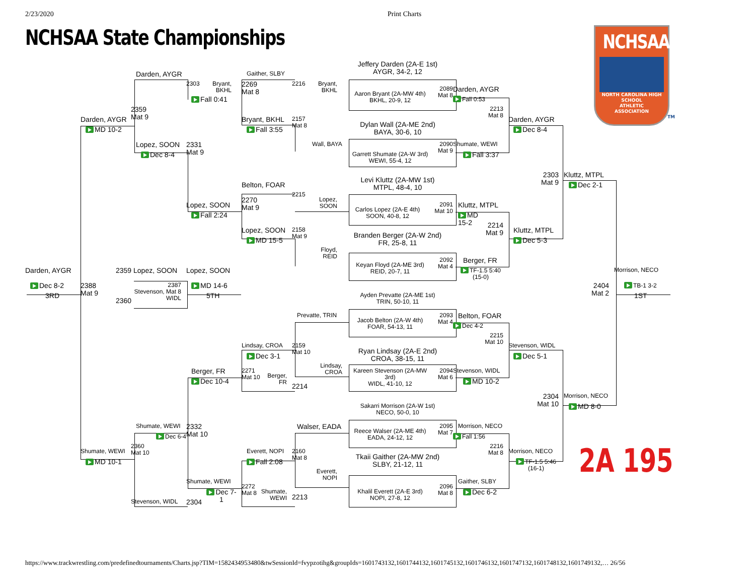2/23/2020
Print Charts
NCHSAA State Championships
NCHSAA
NORTH CAROLINA HIGH SCHOOL
ATHLETIC
ASSOCIATION
TM
Jeffery Darden (2A-E 1st)
AYGR, 34-2, 12
Darden, AYGR
Gaither, SLBY
2303
2269
Mat 8
Bryant,
BKHL
2216
Bryant,
BKHL
2089
Mat 8
Darden, AYGR
Aaron Bryant (2A-MW 4th)
BKHL, 20-9, 12
Fall 0:41
Fall 0:53
2359
Mat 9
2213
Mat 8
Darden, AYGR
Bryant, BKHL
2157
Mat 8
Darden, AYGR
Dylan Wall (2A-ME 2nd)
BAYA, 30-6, 10
MD 10-2
Fall 3:55
Dec 8-4
Lopez, SOON
2331
Mat 9
Wall, BAYA
2090
Mat 9
Shumate, WEWI
Garrett Shumate (2A-W 3rd)
WEWI, 55-4, 12
Dec 8-4
Fall 3:37
2303
Mat 9
Kluttz, MTPL
Levi Kluttz (2A-MW 1st)
MTPL, 48-4, 10
Dec 2-1
Belton, FOAR
2215
2270
Mat 9
Lopez,
SOON
Lopez, SOON
2091
Mat 10
Kluttz, MTPL
Carlos Lopez (2A-E 4th)
SOON, 40-8, 12
Fall 2:24
MD
15-2
2214
Mat 9
Lopez, SOON
2158
Mat 9
Kluttz, MTPL
Branden Berger (2A-W 2nd)
FR, 25-8, 11
MD 15-5
Dec 5-3
Floyd,
REID
2092
Mat 4
Berger, FR
Keyan Floyd (2A-ME 3rd)
REID, 20-7, 11
TF-1.5 5:40
(15-0)
Darden, AYGR
2359 Lopez, SOON
Lopez, SOON
Morrison, NECO
Dec 8-2
2388
Mat 9
2387
Stevenson, Mat 8
WIDL
MD 14-6
2404
Mat 2
TB-1 3-2
3RD
5TH
1ST
2360
Ayden Prevatte (2A-ME 1st)
TRIN, 50-10, 11
Prevatte, TRIN
2093
Mat 4
Belton, FOAR
Jacob Belton (2A-W 4th)
FOAR, 54-13, 11
Dec 4-2
2215
Mat 10
Lindsay, CROA
2159
Mat 10
Stevenson, WIDL
Ryan Lindsay (2A-E 2nd)
CROA, 38-15, 11
Dec 3-1
Dec 5-1
Lindsay,
CROA
Berger, FR
2271
Mat 10
Berger,
FR
Kareen Stevenson (2A-MW
3rd)
WIDL, 41-10, 12
2094
Mat 6
Stevenson, WIDL
Dec 10-4
MD 10-2
2214
2304
Mat 10
Morrison, NECO
MD 8-0
Sakarri Morrison (2A-W 1st)
NECO, 50-0, 10
Shumate, WEWI
2332
Mat 10
Walser, EADA
2095
Mat 7
Morrison, NECO
Reece Walser (2A-ME 4th)
EADA, 24-12, 12
Dec 6-4
Fall 1:56
2360
Mat 10
2216
Mat 8
Shumate, WEWI
Everett, NOPI
2160
Mat 8
Morrison, NECO
2A 195
Tkaii Gaither (2A-MW 2nd)
SLBY, 21-12, 11
MD 10-1
Fall 2:08
TF-1.5 5:46
(16-1)
Everett,
NOPI
Shumate, WEWI
Gaither, SLBY
2272
Mat 8
2096
Mat 8
Dec 7-
1
Shumate,
WEWI
Khalil Everett (2A-E 3rd)
NOPI, 27-8, 12
Dec 6-2
2213
Stevenson, WIDL
2304
https://www.trackwrestling.com/predefinedtournaments/Charts.jsp?TIM=1582434953480&twSessionId=fvypzotihg&groupIds=1601743132,1601744132,1601745132,1601746132,1601747132,1601748132,1601749132,… 26/56